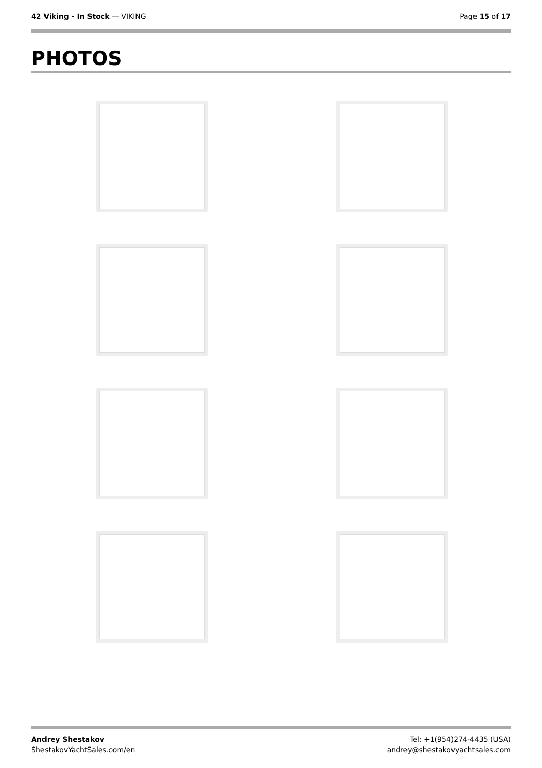42 Viking - In Stock — VIKING Page 15 of 17
PHOTOS
Andrey Shestakov
ShestakovYachtSales.com/en
Tel: +1(954)274-4435 (USA)
andrey@shestakovyachtsales.com